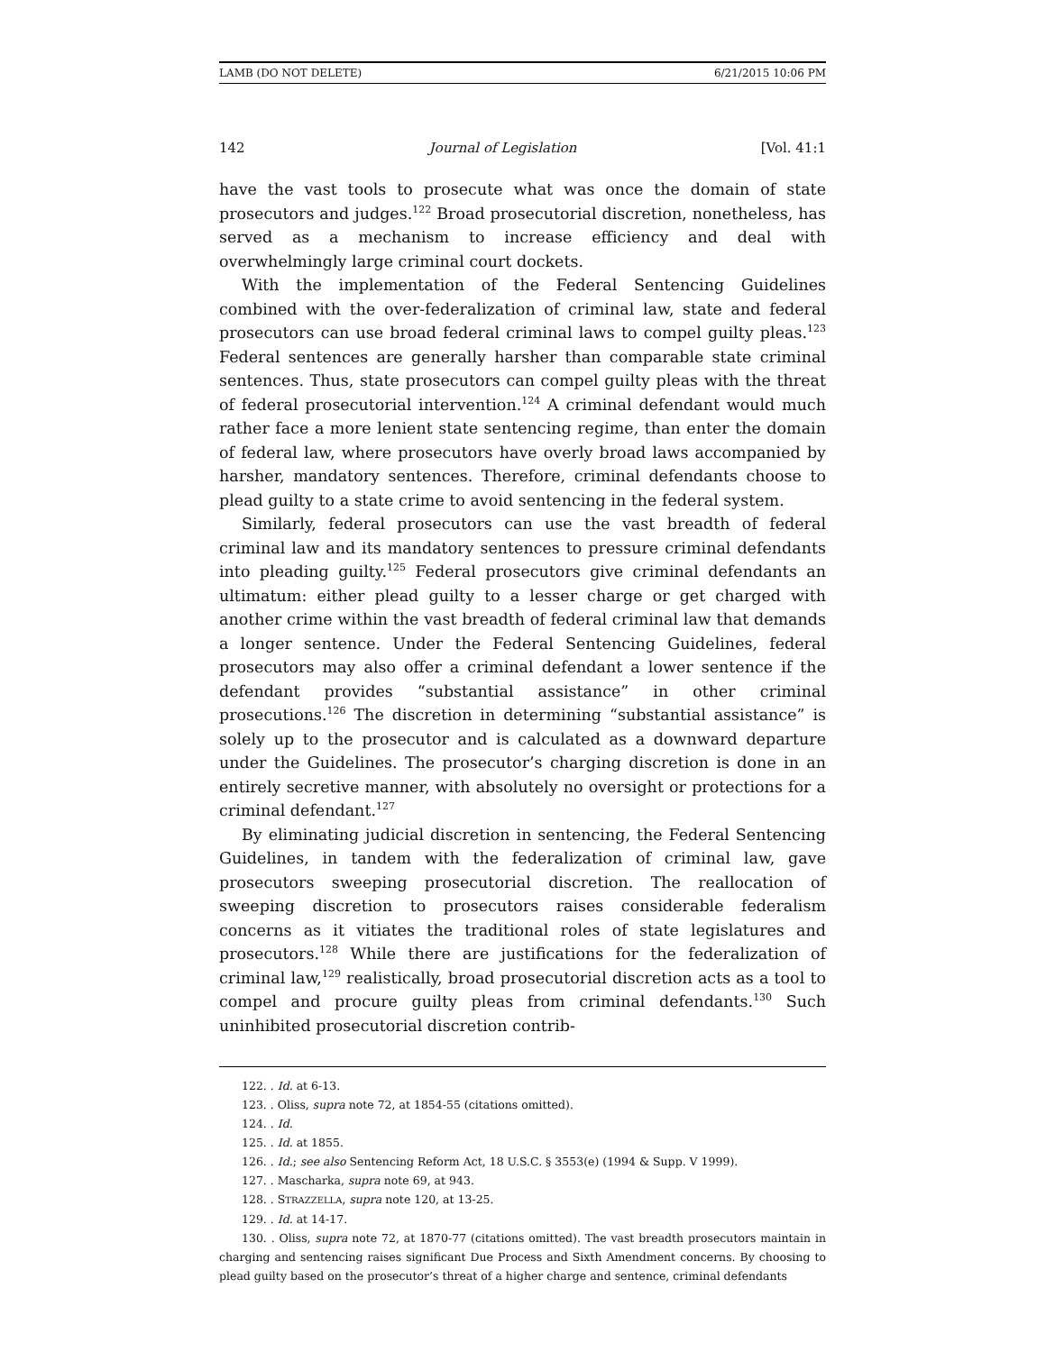LAMB (DO NOT DELETE) 6/21/2015 10:06 PM
142 Journal of Legislation [Vol. 41:1
have the vast tools to prosecute what was once the domain of state prosecutors and judges.<sup>122</sup> Broad prosecutorial discretion, nonetheless, has served as a mechanism to increase efficiency and deal with overwhelmingly large criminal court dockets.
With the implementation of the Federal Sentencing Guidelines combined with the over-federalization of criminal law, state and federal prosecutors can use broad federal criminal laws to compel guilty pleas.<sup>123</sup> Federal sentences are generally harsher than comparable state criminal sentences. Thus, state prosecutors can compel guilty pleas with the threat of federal prosecutorial intervention.<sup>124</sup> A criminal defendant would much rather face a more lenient state sentencing regime, than enter the domain of federal law, where prosecutors have overly broad laws accompanied by harsher, mandatory sentences. Therefore, criminal defendants choose to plead guilty to a state crime to avoid sentencing in the federal system.
Similarly, federal prosecutors can use the vast breadth of federal criminal law and its mandatory sentences to pressure criminal defendants into pleading guilty.<sup>125</sup> Federal prosecutors give criminal defendants an ultimatum: either plead guilty to a lesser charge or get charged with another crime within the vast breadth of federal criminal law that demands a longer sentence. Under the Federal Sentencing Guidelines, federal prosecutors may also offer a criminal defendant a lower sentence if the defendant provides “substantial assistance” in other criminal prosecutions.<sup>126</sup> The discretion in determining “substantial assistance” is solely up to the prosecutor and is calculated as a downward departure under the Guidelines. The prosecutor’s charging discretion is done in an entirely secretive manner, with absolutely no oversight or protections for a criminal defendant.<sup>127</sup>
By eliminating judicial discretion in sentencing, the Federal Sentencing Guidelines, in tandem with the federalization of criminal law, gave prosecutors sweeping prosecutorial discretion. The reallocation of sweeping discretion to prosecutors raises considerable federalism concerns as it vitiates the traditional roles of state legislatures and prosecutors.<sup>128</sup> While there are justifications for the federalization of criminal law,<sup>129</sup> realistically, broad prosecutorial discretion acts as a tool to compel and procure guilty pleas from criminal defendants.<sup>130</sup> Such uninhibited prosecutorial discretion contrib-
122. . Id. at 6-13.
123. . Oliss, supra note 72, at 1854-55 (citations omitted).
124. . Id.
125. . Id. at 1855.
126. . Id.; see also Sentencing Reform Act, 18 U.S.C. § 3553(e) (1994 & Supp. V 1999).
127. . Mascharka, supra note 69, at 943.
128. . STRAZZELLA, supra note 120, at 13-25.
129. . Id. at 14-17.
130. . Oliss, supra note 72, at 1870-77 (citations omitted). The vast breadth prosecutors maintain in charging and sentencing raises significant Due Process and Sixth Amendment concerns. By choosing to plead guilty based on the prosecutor’s threat of a higher charge and sentence, criminal defendants